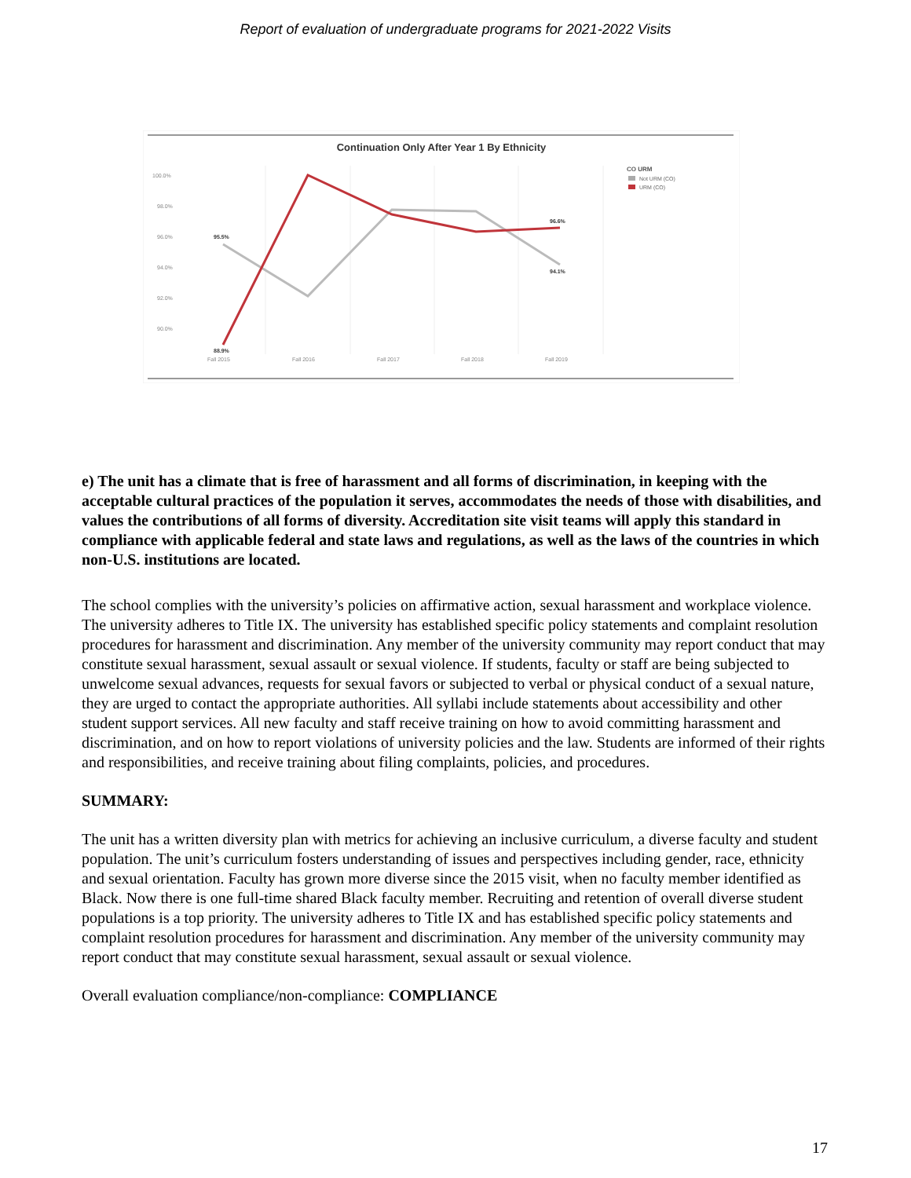Report of evaluation of undergraduate programs for 2021-2022 Visits
Continuation Only After Year 1 By Ethnicity
100.0%
98.0%
96.0%
94.0%
92.0%
90.0%
Fall 2015
Fall 2016
Fall 2017
Fall 2018
Fall 2019
95.5%
96.6%
94.1%
88.9%
CO URM
Not URM (CO)
URM (CO)
e) The unit has a climate that is free of harassment and all forms of discrimination, in keeping with the acceptable cultural practices of the population it serves, accommodates the needs of those with disabilities, and values the contributions of all forms of diversity. Accreditation site visit teams will apply this standard in compliance with applicable federal and state laws and regulations, as well as the laws of the countries in which non-U.S. institutions are located.
The school complies with the university’s policies on affirmative action, sexual harassment and workplace violence. The university adheres to Title IX. The university has established specific policy statements and complaint resolution procedures for harassment and discrimination. Any member of the university community may report conduct that may constitute sexual harassment, sexual assault or sexual violence. If students, faculty or staff are being subjected to unwelcome sexual advances, requests for sexual favors or subjected to verbal or physical conduct of a sexual nature, they are urged to contact the appropriate authorities. All syllabi include statements about accessibility and other student support services. All new faculty and staff receive training on how to avoid committing harassment and discrimination, and on how to report violations of university policies and the law. Students are informed of their rights and responsibilities, and receive training about filing complaints, policies, and procedures.
SUMMARY:
The unit has a written diversity plan with metrics for achieving an inclusive curriculum, a diverse faculty and student population. The unit’s curriculum fosters understanding of issues and perspectives including gender, race, ethnicity and sexual orientation. Faculty has grown more diverse since the 2015 visit, when no faculty member identified as Black. Now there is one full-time shared Black faculty member. Recruiting and retention of overall diverse student populations is a top priority. The university adheres to Title IX and has established specific policy statements and complaint resolution procedures for harassment and discrimination. Any member of the university community may report conduct that may constitute sexual harassment, sexual assault or sexual violence.
Overall evaluation compliance/non-compliance: COMPLIANCE
17